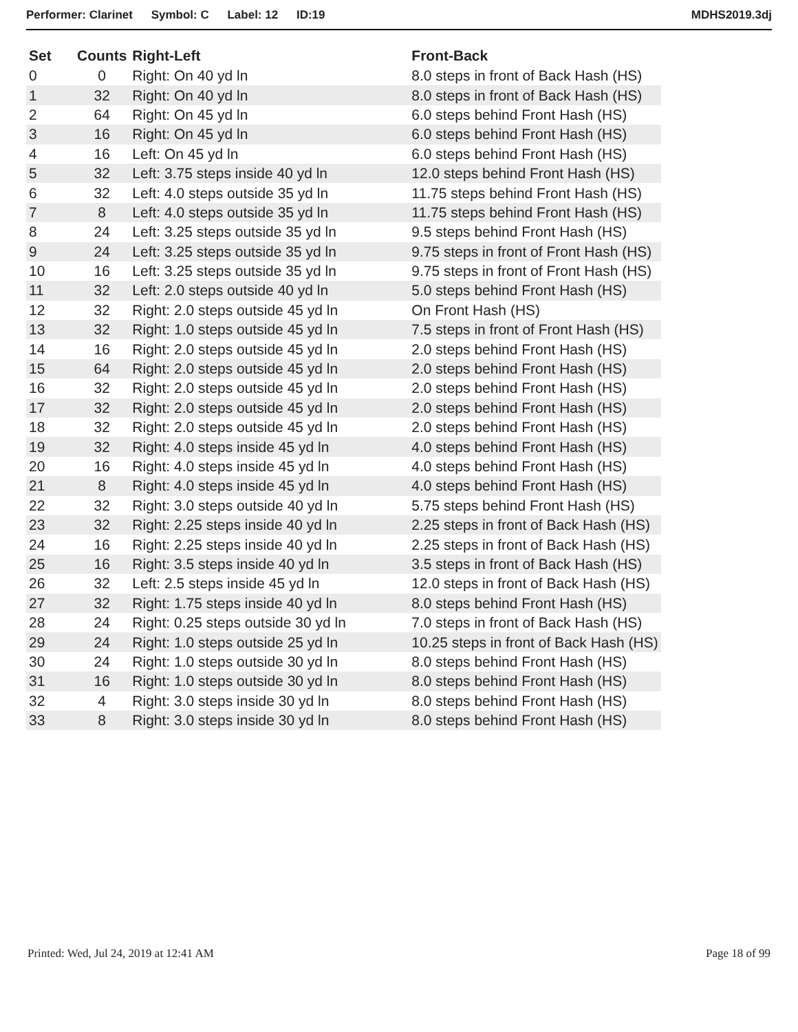Performer: Clarinet Symbol: C Label: 12 ID:19 MDHS2019.3dj
| Set | Counts | Right-Left | Front-Back |
| --- | --- | --- | --- |
| 0 | 0 | Right: On 40 yd ln | 8.0 steps in front of Back Hash (HS) |
| 1 | 32 | Right: On 40 yd ln | 8.0 steps in front of Back Hash (HS) |
| 2 | 64 | Right: On 45 yd ln | 6.0 steps behind Front Hash (HS) |
| 3 | 16 | Right: On 45 yd ln | 6.0 steps behind Front Hash (HS) |
| 4 | 16 | Left: On 45 yd ln | 6.0 steps behind Front Hash (HS) |
| 5 | 32 | Left: 3.75 steps inside 40 yd ln | 12.0 steps behind Front Hash (HS) |
| 6 | 32 | Left: 4.0 steps outside 35 yd ln | 11.75 steps behind Front Hash (HS) |
| 7 | 8 | Left: 4.0 steps outside 35 yd ln | 11.75 steps behind Front Hash (HS) |
| 8 | 24 | Left: 3.25 steps outside 35 yd ln | 9.5 steps behind Front Hash (HS) |
| 9 | 24 | Left: 3.25 steps outside 35 yd ln | 9.75 steps in front of Front Hash (HS) |
| 10 | 16 | Left: 3.25 steps outside 35 yd ln | 9.75 steps in front of Front Hash (HS) |
| 11 | 32 | Left: 2.0 steps outside 40 yd ln | 5.0 steps behind Front Hash (HS) |
| 12 | 32 | Right: 2.0 steps outside 45 yd ln | On Front Hash (HS) |
| 13 | 32 | Right: 1.0 steps outside 45 yd ln | 7.5 steps in front of Front Hash (HS) |
| 14 | 16 | Right: 2.0 steps outside 45 yd ln | 2.0 steps behind Front Hash (HS) |
| 15 | 64 | Right: 2.0 steps outside 45 yd ln | 2.0 steps behind Front Hash (HS) |
| 16 | 32 | Right: 2.0 steps outside 45 yd ln | 2.0 steps behind Front Hash (HS) |
| 17 | 32 | Right: 2.0 steps outside 45 yd ln | 2.0 steps behind Front Hash (HS) |
| 18 | 32 | Right: 2.0 steps outside 45 yd ln | 2.0 steps behind Front Hash (HS) |
| 19 | 32 | Right: 4.0 steps inside 45 yd ln | 4.0 steps behind Front Hash (HS) |
| 20 | 16 | Right: 4.0 steps inside 45 yd ln | 4.0 steps behind Front Hash (HS) |
| 21 | 8 | Right: 4.0 steps inside 45 yd ln | 4.0 steps behind Front Hash (HS) |
| 22 | 32 | Right: 3.0 steps outside 40 yd ln | 5.75 steps behind Front Hash (HS) |
| 23 | 32 | Right: 2.25 steps inside 40 yd ln | 2.25 steps in front of Back Hash (HS) |
| 24 | 16 | Right: 2.25 steps inside 40 yd ln | 2.25 steps in front of Back Hash (HS) |
| 25 | 16 | Right: 3.5 steps inside 40 yd ln | 3.5 steps in front of Back Hash (HS) |
| 26 | 32 | Left: 2.5 steps inside 45 yd ln | 12.0 steps in front of Back Hash (HS) |
| 27 | 32 | Right: 1.75 steps inside 40 yd ln | 8.0 steps behind Front Hash (HS) |
| 28 | 24 | Right: 0.25 steps outside 30 yd ln | 7.0 steps in front of Back Hash (HS) |
| 29 | 24 | Right: 1.0 steps outside 25 yd ln | 10.25 steps in front of Back Hash (HS) |
| 30 | 24 | Right: 1.0 steps outside 30 yd ln | 8.0 steps behind Front Hash (HS) |
| 31 | 16 | Right: 1.0 steps outside 30 yd ln | 8.0 steps behind Front Hash (HS) |
| 32 | 4 | Right: 3.0 steps inside 30 yd ln | 8.0 steps behind Front Hash (HS) |
| 33 | 8 | Right: 3.0 steps inside 30 yd ln | 8.0 steps behind Front Hash (HS) |
Printed: Wed, Jul 24, 2019 at 12:41 AM Page 18 of 99